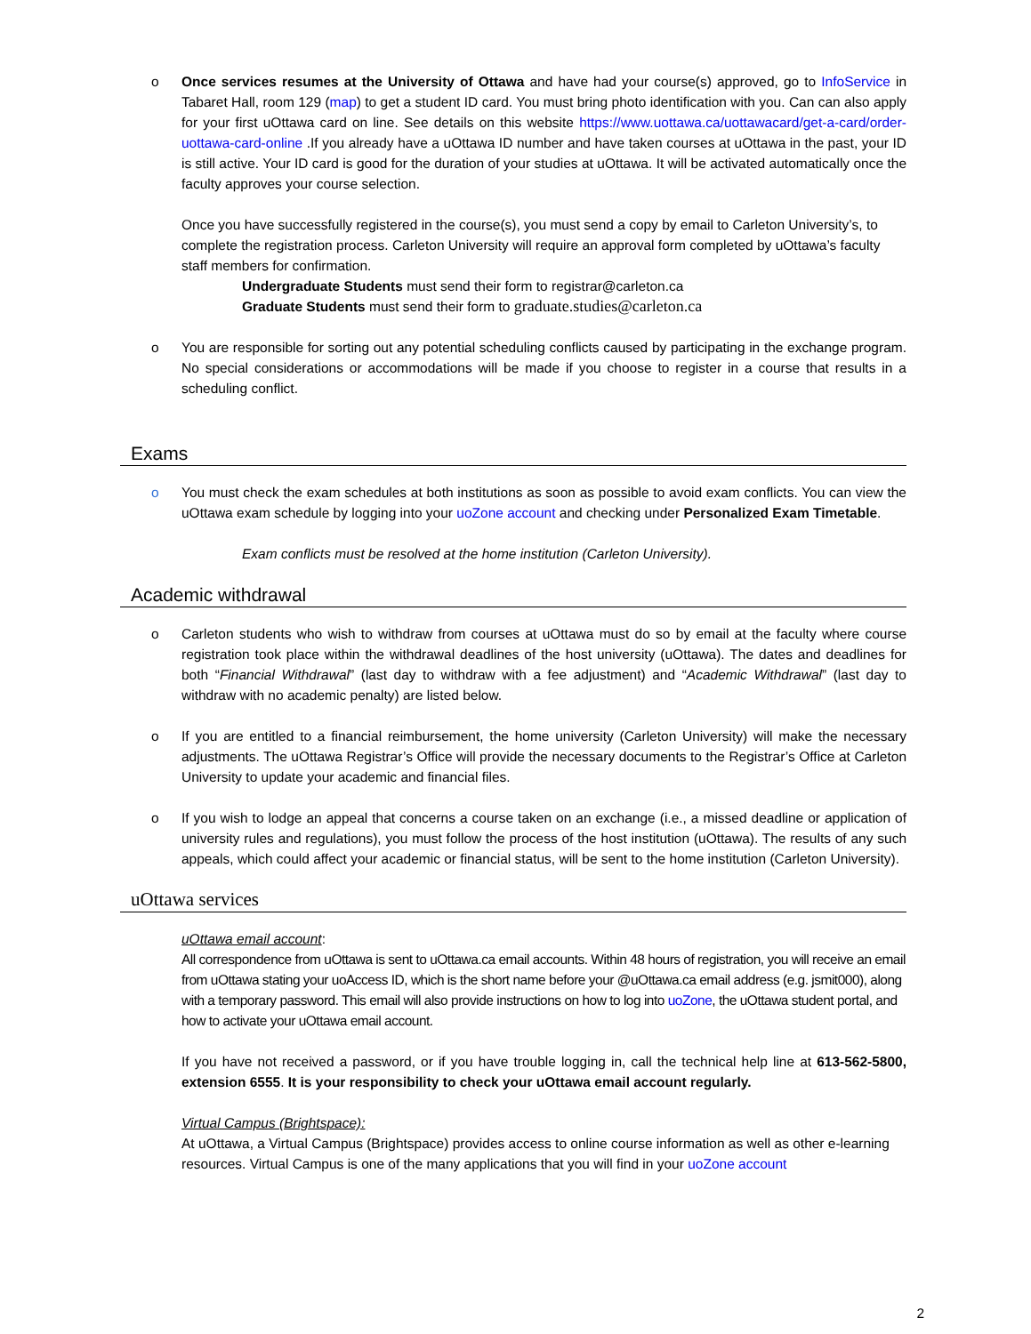o Once services resumes at the University of Ottawa and have had your course(s) approved, go to InfoService in Tabaret Hall, room 129 (map) to get a student ID card. You must bring photo identification with you. Can can also apply for your first uOttawa card on line. See details on this website https://www.uottawa.ca/uottawacard/get-a-card/order-uottawa-card-online .If you already have a uOttawa ID number and have taken courses at uOttawa in the past, your ID is still active. Your ID card is good for the duration of your studies at uOttawa. It will be activated automatically once the faculty approves your course selection.
Once you have successfully registered in the course(s), you must send a copy by email to Carleton University’s, to complete the registration process. Carleton University will require an approval form completed by uOttawa’s faculty staff members for confirmation.
Undergraduate Students must send their form to registrar@carleton.ca
Graduate Students must send their form to graduate.studies@carleton.ca
o You are responsible for sorting out any potential scheduling conflicts caused by participating in the exchange program. No special considerations or accommodations will be made if you choose to register in a course that results in a scheduling conflict.
Exams
o You must check the exam schedules at both institutions as soon as possible to avoid exam conflicts. You can view the uOttawa exam schedule by logging into your uoZone account and checking under Personalized Exam Timetable.
Exam conflicts must be resolved at the home institution (Carleton University).
Academic withdrawal
o Carleton students who wish to withdraw from courses at uOttawa must do so by email at the faculty where course registration took place within the withdrawal deadlines of the host university (uOttawa). The dates and deadlines for both “Financial Withdrawal” (last day to withdraw with a fee adjustment) and “Academic Withdrawal” (last day to withdraw with no academic penalty) are listed below.
o If you are entitled to a financial reimbursement, the home university (Carleton University) will make the necessary adjustments. The uOttawa Registrar’s Office will provide the necessary documents to the Registrar’s Office at Carleton University to update your academic and financial files.
o If you wish to lodge an appeal that concerns a course taken on an exchange (i.e., a missed deadline or application of university rules and regulations), you must follow the process of the host institution (uOttawa). The results of any such appeals, which could affect your academic or financial status, will be sent to the home institution (Carleton University).
uOttawa services
uOttawa email account:
All correspondence from uOttawa is sent to uOttawa.ca email accounts. Within 48 hours of registration, you will receive an email from uOttawa stating your uoAccess ID, which is the short name before your @uOttawa.ca email address (e.g. jsmit000), along with a temporary password. This email will also provide instructions on how to log into uoZone, the uOttawa student portal, and how to activate your uOttawa email account.
If you have not received a password, or if you have trouble logging in, call the technical help line at 613-562-5800, extension 6555. It is your responsibility to check your uOttawa email account regularly.
Virtual Campus (Brightspace):
At uOttawa, a Virtual Campus (Brightspace) provides access to online course information as well as other e-learning resources. Virtual Campus is one of the many applications that you will find in your uoZone account
2